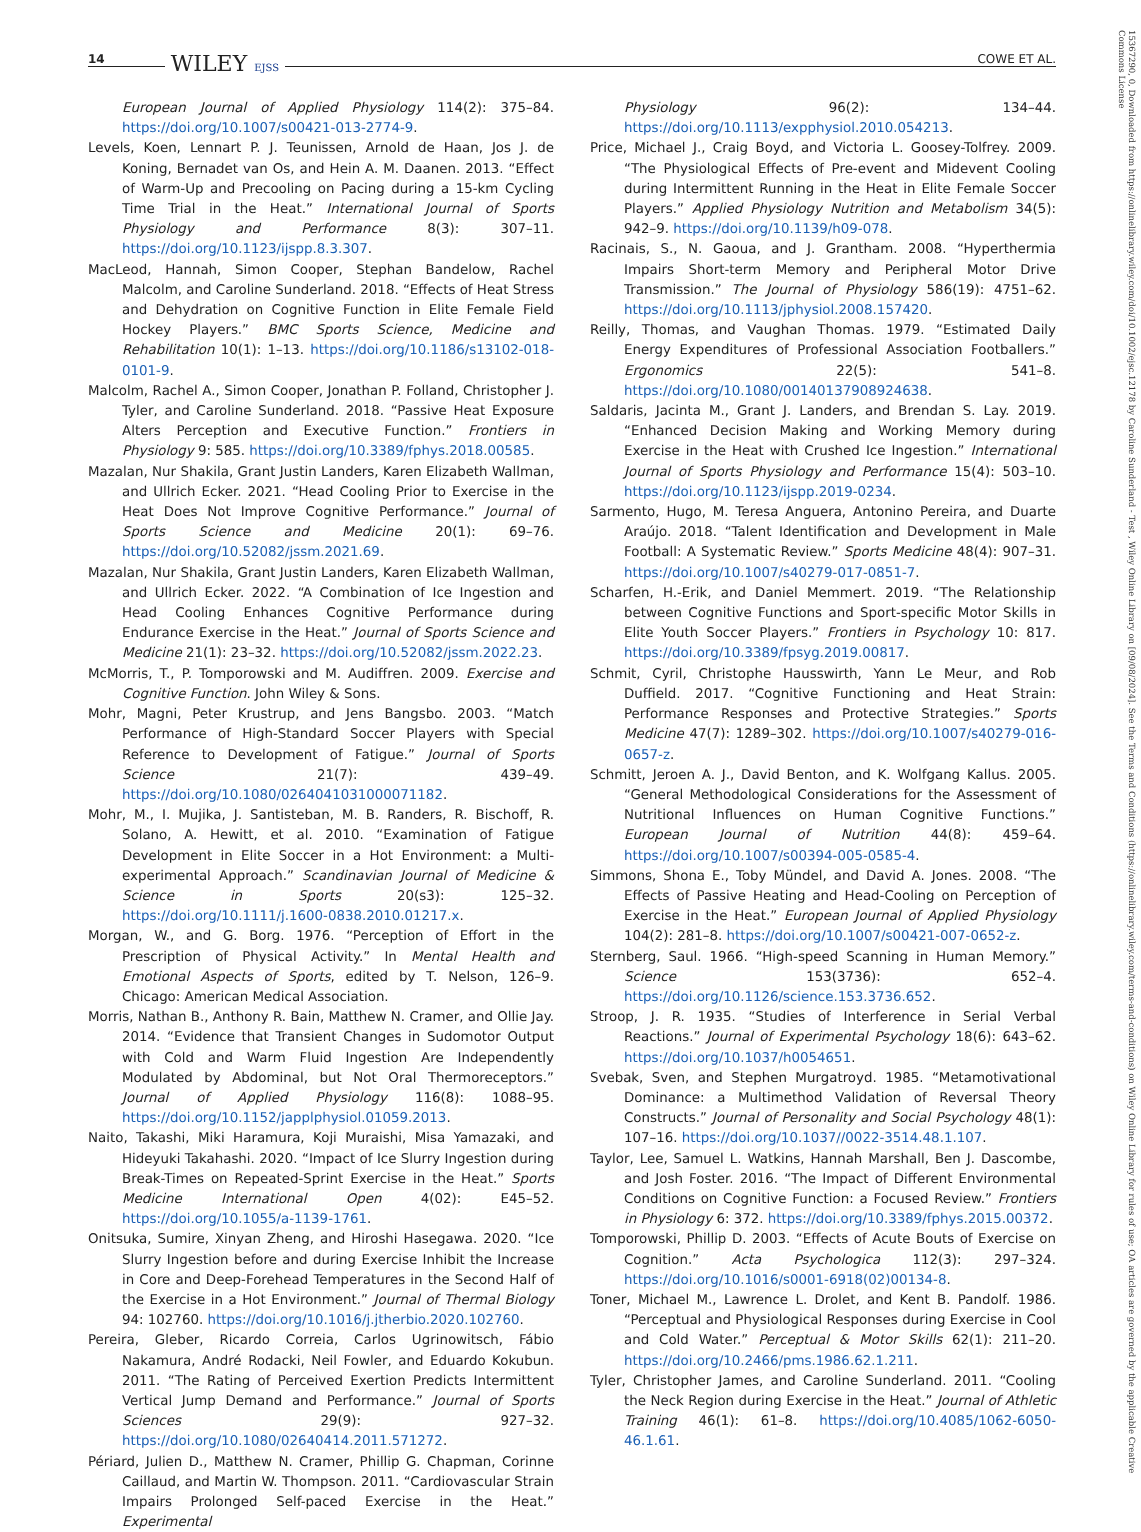14 WILEY EJSS COWE ET AL.
European Journal of Applied Physiology 114(2): 375–84. https://doi.org/10.1007/s00421-013-2774-9.
Levels, Koen, Lennart P. J. Teunissen, Arnold de Haan, Jos J. de Koning, Bernadet van Os, and Hein A. M. Daanen. 2013. “Effect of Warm-Up and Precooling on Pacing during a 15-km Cycling Time Trial in the Heat.” International Journal of Sports Physiology and Performance 8(3): 307–11. https://doi.org/10.1123/ijspp.8.3.307.
MacLeod, Hannah, Simon Cooper, Stephan Bandelow, Rachel Malcolm, and Caroline Sunderland. 2018. “Effects of Heat Stress and Dehydration on Cognitive Function in Elite Female Field Hockey Players.” BMC Sports Science, Medicine and Rehabilitation 10(1): 1–13. https://doi.org/10.1186/s13102-018-0101-9.
Malcolm, Rachel A., Simon Cooper, Jonathan P. Folland, Christopher J. Tyler, and Caroline Sunderland. 2018. “Passive Heat Exposure Alters Perception and Executive Function.” Frontiers in Physiology 9: 585. https://doi.org/10.3389/fphys.2018.00585.
Mazalan, Nur Shakila, Grant Justin Landers, Karen Elizabeth Wallman, and Ullrich Ecker. 2021. “Head Cooling Prior to Exercise in the Heat Does Not Improve Cognitive Performance.” Journal of Sports Science and Medicine 20(1): 69–76. https://doi.org/10.52082/jssm.2021.69.
Mazalan, Nur Shakila, Grant Justin Landers, Karen Elizabeth Wallman, and Ullrich Ecker. 2022. “A Combination of Ice Ingestion and Head Cooling Enhances Cognitive Performance during Endurance Exercise in the Heat.” Journal of Sports Science and Medicine 21(1): 23–32. https://doi.org/10.52082/jssm.2022.23.
McMorris, T., P. Tomporowski and M. Audiffren. 2009. Exercise and Cognitive Function. John Wiley & Sons.
Mohr, Magni, Peter Krustrup, and Jens Bangsbo. 2003. “Match Performance of High-Standard Soccer Players with Special Reference to Development of Fatigue.” Journal of Sports Science 21(7): 439–49. https://doi.org/10.1080/0264041031000071182.
Mohr, M., I. Mujika, J. Santisteban, M. B. Randers, R. Bischoff, R. Solano, A. Hewitt, et al. 2010. “Examination of Fatigue Development in Elite Soccer in a Hot Environment: a Multi-experimental Approach.” Scandinavian Journal of Medicine & Science in Sports 20(s3): 125–32. https://doi.org/10.1111/j.1600-0838.2010.01217.x.
Morgan, W., and G. Borg. 1976. “Perception of Effort in the Prescription of Physical Activity.” In Mental Health and Emotional Aspects of Sports, edited by T. Nelson, 126–9. Chicago: American Medical Association.
Morris, Nathan B., Anthony R. Bain, Matthew N. Cramer, and Ollie Jay. 2014. “Evidence that Transient Changes in Sudomotor Output with Cold and Warm Fluid Ingestion Are Independently Modulated by Abdominal, but Not Oral Thermoreceptors.” Journal of Applied Physiology 116(8): 1088–95. https://doi.org/10.1152/japplphysiol.01059.2013.
Naito, Takashi, Miki Haramura, Koji Muraishi, Misa Yamazaki, and Hideyuki Takahashi. 2020. “Impact of Ice Slurry Ingestion during Break-Times on Repeated-Sprint Exercise in the Heat.” Sports Medicine International Open 4(02): E45–52. https://doi.org/10.1055/a-1139-1761.
Onitsuka, Sumire, Xinyan Zheng, and Hiroshi Hasegawa. 2020. “Ice Slurry Ingestion before and during Exercise Inhibit the Increase in Core and Deep-Forehead Temperatures in the Second Half of the Exercise in a Hot Environment.” Journal of Thermal Biology 94: 102760. https://doi.org/10.1016/j.jtherbio.2020.102760.
Pereira, Gleber, Ricardo Correia, Carlos Ugrinowitsch, Fábio Nakamura, André Rodacki, Neil Fowler, and Eduardo Kokubun. 2011. “The Rating of Perceived Exertion Predicts Intermittent Vertical Jump Demand and Performance.” Journal of Sports Sciences 29(9): 927–32. https://doi.org/10.1080/02640414.2011.571272.
Périard, Julien D., Matthew N. Cramer, Phillip G. Chapman, Corinne Caillaud, and Martin W. Thompson. 2011. “Cardiovascular Strain Impairs Prolonged Self-paced Exercise in the Heat.” Experimental
Physiology 96(2): 134–44. https://doi.org/10.1113/expphysiol.2010.054213.
Price, Michael J., Craig Boyd, and Victoria L. Goosey-Tolfrey. 2009. “The Physiological Effects of Pre-event and Midevent Cooling during Intermittent Running in the Heat in Elite Female Soccer Players.” Applied Physiology Nutrition and Metabolism 34(5): 942–9. https://doi.org/10.1139/h09-078.
Racinais, S., N. Gaoua, and J. Grantham. 2008. “Hyperthermia Impairs Short-term Memory and Peripheral Motor Drive Transmission.” The Journal of Physiology 586(19): 4751–62. https://doi.org/10.1113/jphysiol.2008.157420.
Reilly, Thomas, and Vaughan Thomas. 1979. “Estimated Daily Energy Expenditures of Professional Association Footballers.” Ergonomics 22(5): 541–8. https://doi.org/10.1080/00140137908924638.
Saldaris, Jacinta M., Grant J. Landers, and Brendan S. Lay. 2019. “Enhanced Decision Making and Working Memory during Exercise in the Heat with Crushed Ice Ingestion.” International Journal of Sports Physiology and Performance 15(4): 503–10. https://doi.org/10.1123/ijspp.2019-0234.
Sarmento, Hugo, M. Teresa Anguera, Antonino Pereira, and Duarte Araújo. 2018. “Talent Identification and Development in Male Football: A Systematic Review.” Sports Medicine 48(4): 907–31. https://doi.org/10.1007/s40279-017-0851-7.
Scharfen, H.-Erik, and Daniel Memmert. 2019. “The Relationship between Cognitive Functions and Sport-specific Motor Skills in Elite Youth Soccer Players.” Frontiers in Psychology 10: 817. https://doi.org/10.3389/fpsyg.2019.00817.
Schmit, Cyril, Christophe Hausswirth, Yann Le Meur, and Rob Duffield. 2017. “Cognitive Functioning and Heat Strain: Performance Responses and Protective Strategies.” Sports Medicine 47(7): 1289–302. https://doi.org/10.1007/s40279-016-0657-z.
Schmitt, Jeroen A. J., David Benton, and K. Wolfgang Kallus. 2005. “General Methodological Considerations for the Assessment of Nutritional Influences on Human Cognitive Functions.” European Journal of Nutrition 44(8): 459–64. https://doi.org/10.1007/s00394-005-0585-4.
Simmons, Shona E., Toby Mündel, and David A. Jones. 2008. “The Effects of Passive Heating and Head-Cooling on Perception of Exercise in the Heat.” European Journal of Applied Physiology 104(2): 281–8. https://doi.org/10.1007/s00421-007-0652-z.
Sternberg, Saul. 1966. “High-speed Scanning in Human Memory.” Science 153(3736): 652–4. https://doi.org/10.1126/science.153.3736.652.
Stroop, J. R. 1935. “Studies of Interference in Serial Verbal Reactions.” Journal of Experimental Psychology 18(6): 643–62. https://doi.org/10.1037/h0054651.
Svebak, Sven, and Stephen Murgatroyd. 1985. “Metamotivational Dominance: a Multimethod Validation of Reversal Theory Constructs.” Journal of Personality and Social Psychology 48(1): 107–16. https://doi.org/10.1037//0022-3514.48.1.107.
Taylor, Lee, Samuel L. Watkins, Hannah Marshall, Ben J. Dascombe, and Josh Foster. 2016. “The Impact of Different Environmental Conditions on Cognitive Function: a Focused Review.” Frontiers in Physiology 6: 372. https://doi.org/10.3389/fphys.2015.00372.
Tomporowski, Phillip D. 2003. “Effects of Acute Bouts of Exercise on Cognition.” Acta Psychologica 112(3): 297–324. https://doi.org/10.1016/s0001-6918(02)00134-8.
Toner, Michael M., Lawrence L. Drolet, and Kent B. Pandolf. 1986. “Perceptual and Physiological Responses during Exercise in Cool and Cold Water.” Perceptual & Motor Skills 62(1): 211–20. https://doi.org/10.2466/pms.1986.62.1.211.
Tyler, Christopher James, and Caroline Sunderland. 2011. “Cooling the Neck Region during Exercise in the Heat.” Journal of Athletic Training 46(1): 61–8. https://doi.org/10.4085/1062-6050-46.1.61.
15367290, 0, Downloaded from https://onlinelibrary.wiley.com/doi/10.1002/ejsc.12178 by Caroline Sunderland - Test , Wiley Online Library on [09/08/2024]. See the Terms and Conditions (https://onlinelibrary.wiley.com/terms-and-conditions) on Wiley Online Library for rules of use; OA articles are governed by the applicable Creative Commons License